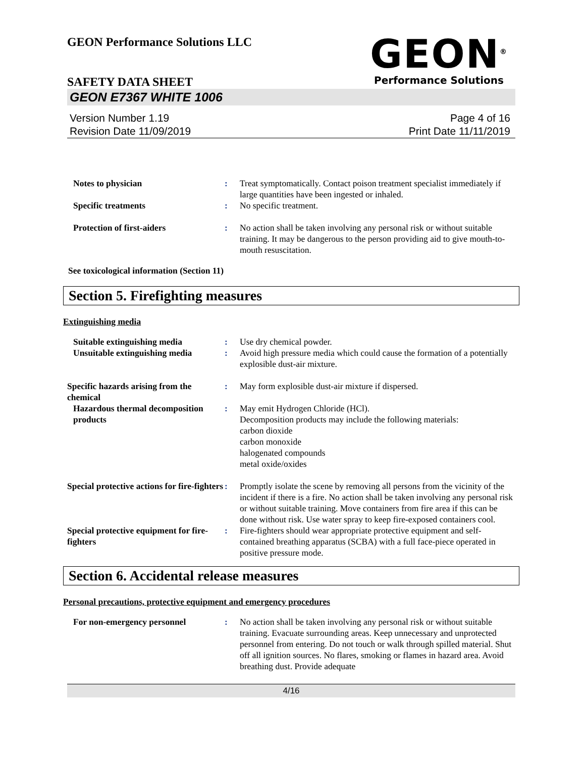GEON Performance Solutions LLC
GEON<sup>®</sup>
Performance Solutions
SAFETY DATA SHEET
GEON E7367 WHITE 1006
Version Number 1.19
Revision Date 11/09/2019
Page 4 of 16
Print Date 11/11/2019
| Notes to physician | : | Treat symptomatically. Contact poison treatment specialist immediately if large quantities have been ingested or inhaled. |
| Specific treatments | : | No specific treatment. |
| Protection of first-aiders | : | No action shall be taken involving any personal risk or without suitable training. It may be dangerous to the person providing aid to give mouth-to-mouth resuscitation. |
See toxicological information (Section 11)
Section 5. Firefighting measures
Extinguishing media
| Suitable extinguishing media | : | Use dry chemical powder. |
| Unsuitable extinguishing media | : | Avoid high pressure media which could cause the formation of a potentially explosible dust-air mixture. |
| Specific hazards arising from the chemical | : | May form explosible dust-air mixture if dispersed. |
| Hazardous thermal decomposition products | : | May emit Hydrogen Chloride (HCl). Decomposition products may include the following materials: carbon dioxide carbon monoxide halogenated compounds metal oxide/oxides |
| Special protective actions for fire-fighters | : | Promptly isolate the scene by removing all persons from the vicinity of the incident if there is a fire. No action shall be taken involving any personal risk or without suitable training. Move containers from fire area if this can be done without risk. Use water spray to keep fire-exposed containers cool. |
| Special protective equipment for fire-fighters | : | Fire-fighters should wear appropriate protective equipment and self-contained breathing apparatus (SCBA) with a full face-piece operated in positive pressure mode. |
Section 6. Accidental release measures
Personal precautions, protective equipment and emergency procedures
| For non-emergency personnel | : | No action shall be taken involving any personal risk or without suitable training. Evacuate surrounding areas. Keep unnecessary and unprotected personnel from entering. Do not touch or walk through spilled material. Shut off all ignition sources. No flares, smoking or flames in hazard area. Avoid breathing dust. Provide adequate |
4/16